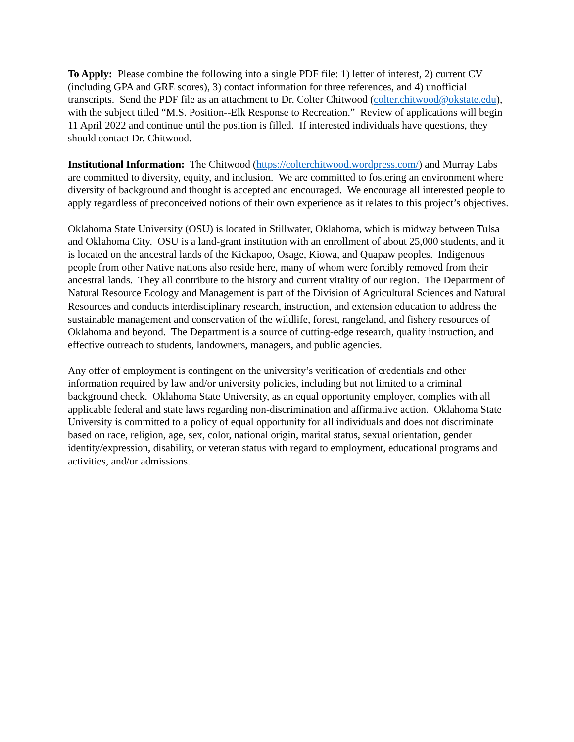To Apply: Please combine the following into a single PDF file: 1) letter of interest, 2) current CV (including GPA and GRE scores), 3) contact information for three references, and 4) unofficial transcripts. Send the PDF file as an attachment to Dr. Colter Chitwood (colter.chitwood@okstate.edu), with the subject titled “M.S. Position--Elk Response to Recreation.” Review of applications will begin 11 April 2022 and continue until the position is filled. If interested individuals have questions, they should contact Dr. Chitwood.
Institutional Information: The Chitwood (https://colterchitwood.wordpress.com/) and Murray Labs are committed to diversity, equity, and inclusion. We are committed to fostering an environment where diversity of background and thought is accepted and encouraged. We encourage all interested people to apply regardless of preconceived notions of their own experience as it relates to this project’s objectives.
Oklahoma State University (OSU) is located in Stillwater, Oklahoma, which is midway between Tulsa and Oklahoma City. OSU is a land-grant institution with an enrollment of about 25,000 students, and it is located on the ancestral lands of the Kickapoo, Osage, Kiowa, and Quapaw peoples. Indigenous people from other Native nations also reside here, many of whom were forcibly removed from their ancestral lands. They all contribute to the history and current vitality of our region. The Department of Natural Resource Ecology and Management is part of the Division of Agricultural Sciences and Natural Resources and conducts interdisciplinary research, instruction, and extension education to address the sustainable management and conservation of the wildlife, forest, rangeland, and fishery resources of Oklahoma and beyond. The Department is a source of cutting-edge research, quality instruction, and effective outreach to students, landowners, managers, and public agencies.
Any offer of employment is contingent on the university’s verification of credentials and other information required by law and/or university policies, including but not limited to a criminal background check. Oklahoma State University, as an equal opportunity employer, complies with all applicable federal and state laws regarding non-discrimination and affirmative action. Oklahoma State University is committed to a policy of equal opportunity for all individuals and does not discriminate based on race, religion, age, sex, color, national origin, marital status, sexual orientation, gender identity/expression, disability, or veteran status with regard to employment, educational programs and activities, and/or admissions.